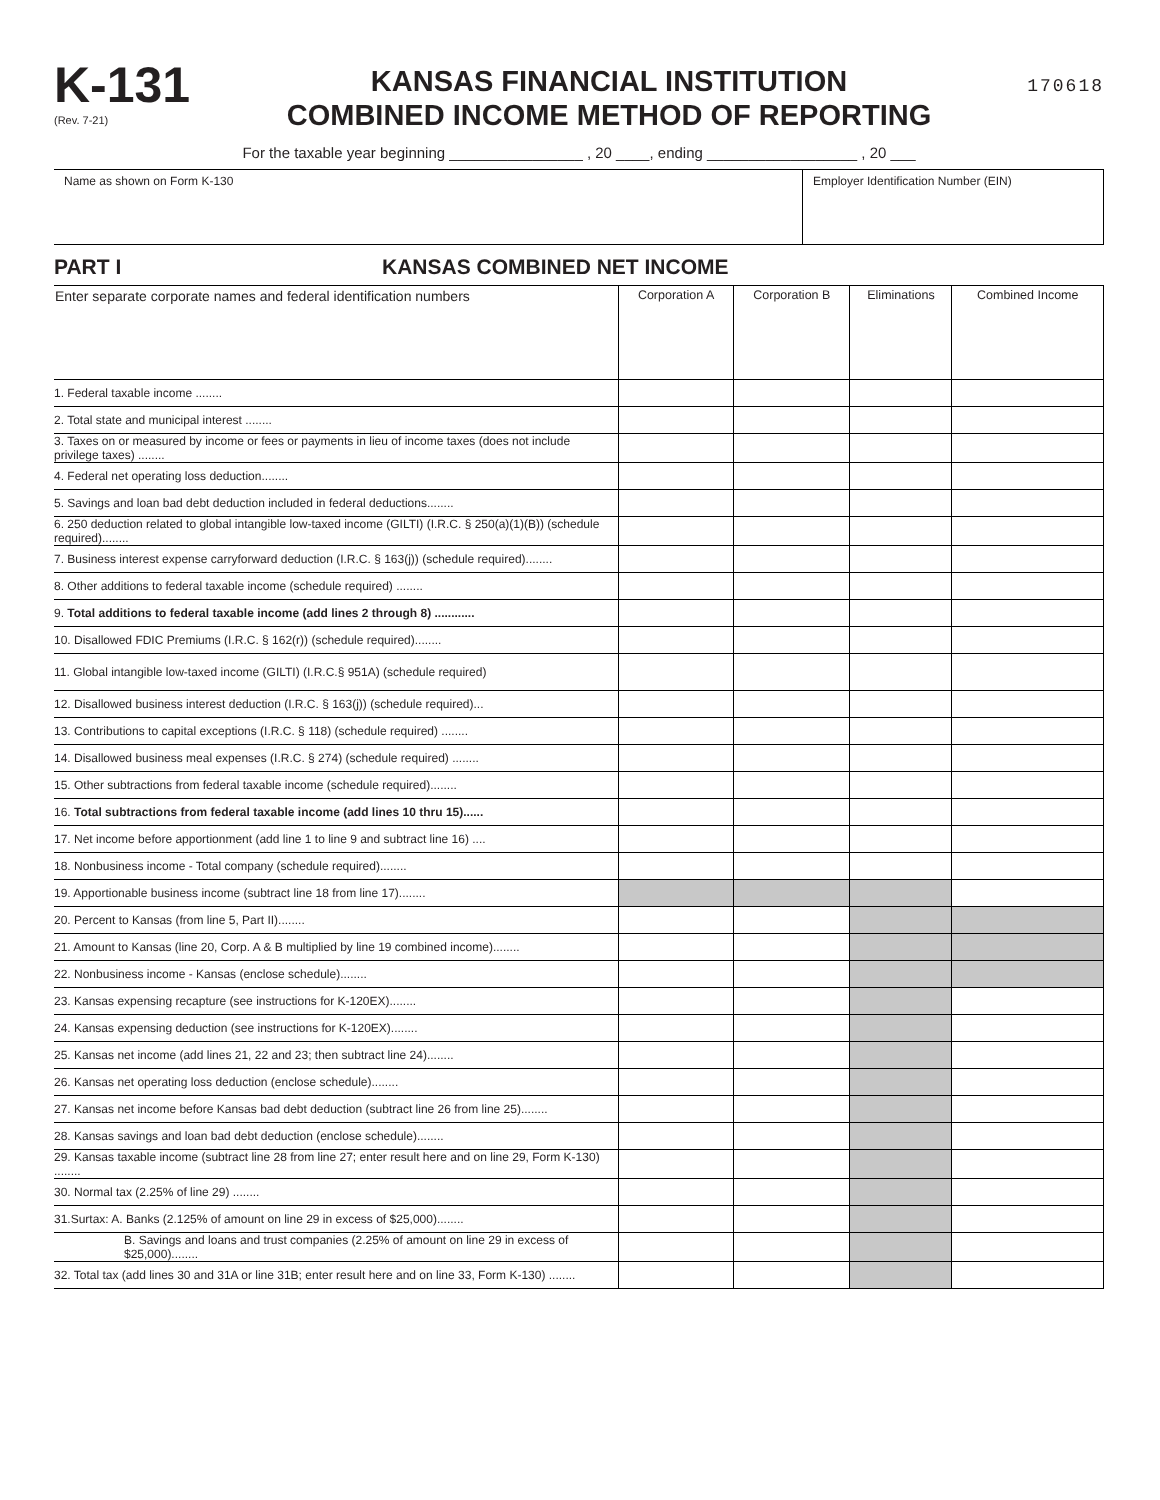K-131
(Rev. 7-21)
KANSAS FINANCIAL INSTITUTION
COMBINED INCOME METHOD OF REPORTING
170618
For the taxable year beginning ________________ , 20 ____, ending __________________ , 20 ___
Name as shown on Form K-130 Employer Identification Number (EIN)
PART I KANSAS COMBINED NET INCOME
| Enter separate corporate names and federal identification numbers | Corporation A | Corporation B | Eliminations | Combined Income |
| --- | --- | --- | --- | --- |
| 1. Federal taxable income ........ | | | | |
| 2. Total state and municipal interest ........ | | | | |
| 3. Taxes on or measured by income or fees or payments in lieu of income taxes (does not include privilege taxes) ........ | | | | |
| 4. Federal net operating loss deduction........ | | | | |
| 5. Savings and loan bad debt deduction included in federal deductions........ | | | | |
| 6. 250 deduction related to global intangible low-taxed income (GILTI) (I.R.C. § 250(a)(1)(B)) (schedule required)........ | | | | |
| 7. Business interest expense carryforward deduction (I.R.C. § 163(j)) (schedule required)........ | | | | |
| 8. Other additions to federal taxable income (schedule required) ........ | | | | |
| 9. Total additions to federal taxable income (add lines 2 through 8) ............ | | | | |
| 10. Disallowed FDIC Premiums (I.R.C. § 162(r)) (schedule required)........ | | | | |
| 11. Global intangible low-taxed income (GILTI) (I.R.C.§ 951A) (schedule required) | | | | |
| 12. Disallowed business interest deduction (I.R.C. § 163(j)) (schedule required)... | | | | |
| 13. Contributions to capital exceptions (I.R.C. § 118) (schedule required) ........ | | | | |
| 14. Disallowed business meal expenses (I.R.C. § 274) (schedule required) ........ | | | | |
| 15. Other subtractions from federal taxable income (schedule required)........ | | | | |
| 16. Total subtractions from federal taxable income (add lines 10 thru 15)...... | | | | |
| 17. Net income before apportionment (add line 1 to line 9 and subtract line 16) .... | | | | |
| 18. Nonbusiness income - Total company (schedule required)........ | | | | |
| 19. Apportionable business income (subtract line 18 from line 17)........ | | | | |
| 20. Percent to Kansas (from line 5, Part II)........ | | | | |
| 21. Amount to Kansas (line 20, Corp. A & B multiplied by line 19 combined income)........ | | | | |
| 22. Nonbusiness income - Kansas (enclose schedule)........ | | | | |
| 23. Kansas expensing recapture (see instructions for K-120EX)........ | | | | |
| 24. Kansas expensing deduction (see instructions for K-120EX)........ | | | | |
| 25. Kansas net income (add lines 21, 22 and 23; then subtract line 24)........ | | | | |
| 26. Kansas net operating loss deduction (enclose schedule)........ | | | | |
| 27. Kansas net income before Kansas bad debt deduction (subtract line 26 from line 25)........ | | | | |
| 28. Kansas savings and loan bad debt deduction (enclose schedule)........ | | | | |
| 29. Kansas taxable income (subtract line 28 from line 27; enter result here and on line 29, Form K-130) ........ | | | | |
| 30. Normal tax (2.25% of line 29) ........ | | | | |
| 31.Surtax: A. Banks (2.125% of amount on line 29 in excess of $25,000)........ | | | | |
| B. Savings and loans and trust companies (2.25% of amount on line 29 in excess of $25,000)........ | | | | |
| 32. Total tax (add lines 30 and 31A or line 31B; enter result here and on line 33, Form K-130) ........ | | | | |